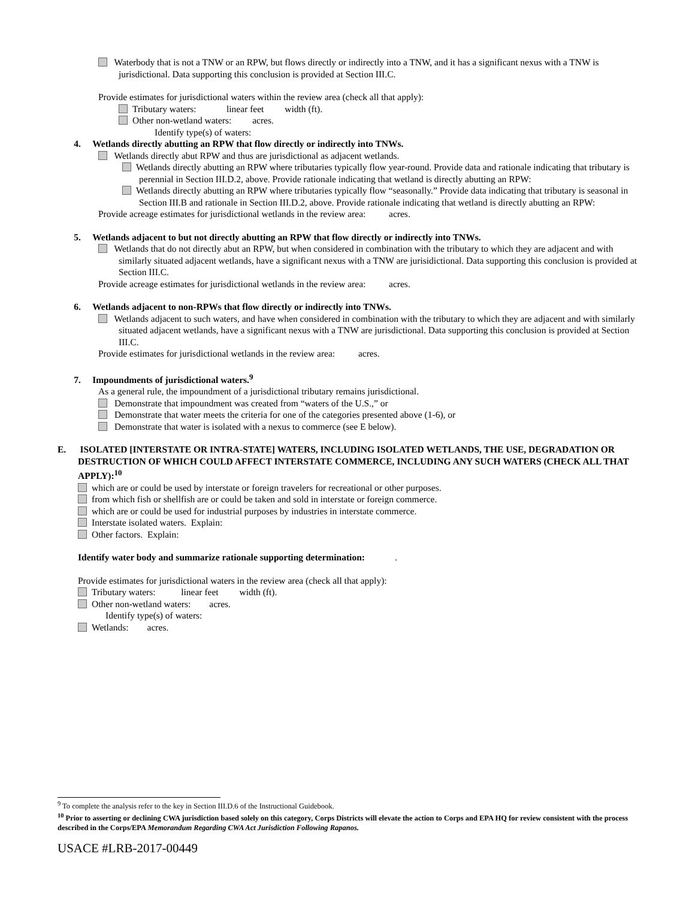Waterbody that is not a TNW or an RPW, but flows directly or indirectly into a TNW, and it has a significant nexus with a TNW is jurisdictional. Data supporting this conclusion is provided at Section III.C.
Provide estimates for jurisdictional waters within the review area (check all that apply):
Tributary waters: linear feet width (ft).
Other non-wetland waters: acres.
Identify type(s) of waters:
4. Wetlands directly abutting an RPW that flow directly or indirectly into TNWs.
Wetlands directly abut RPW and thus are jurisdictional as adjacent wetlands.
Wetlands directly abutting an RPW where tributaries typically flow year-round. Provide data and rationale indicating that tributary is perennial in Section III.D.2, above. Provide rationale indicating that wetland is directly abutting an RPW:
Wetlands directly abutting an RPW where tributaries typically flow “seasonally.” Provide data indicating that tributary is seasonal in Section III.B and rationale in Section III.D.2, above. Provide rationale indicating that wetland is directly abutting an RPW:
Provide acreage estimates for jurisdictional wetlands in the review area: acres.
5. Wetlands adjacent to but not directly abutting an RPW that flow directly or indirectly into TNWs.
Wetlands that do not directly abut an RPW, but when considered in combination with the tributary to which they are adjacent and with similarly situated adjacent wetlands, have a significant nexus with a TNW are jurisidictional. Data supporting this conclusion is provided at Section III.C.
Provide acreage estimates for jurisdictional wetlands in the review area: acres.
6. Wetlands adjacent to non-RPWs that flow directly or indirectly into TNWs.
Wetlands adjacent to such waters, and have when considered in combination with the tributary to which they are adjacent and with similarly situated adjacent wetlands, have a significant nexus with a TNW are jurisdictional. Data supporting this conclusion is provided at Section III.C.
Provide estimates for jurisdictional wetlands in the review area: acres.
7. Impoundments of jurisdictional waters.<sup>9</sup>
As a general rule, the impoundment of a jurisdictional tributary remains jurisdictional.
Demonstrate that impoundment was created from “waters of the U.S.,” or
Demonstrate that water meets the criteria for one of the categories presented above (1-6), or
Demonstrate that water is isolated with a nexus to commerce (see E below).
E. ISOLATED [INTERSTATE OR INTRA-STATE] WATERS, INCLUDING ISOLATED WETLANDS, THE USE, DEGRADATION OR DESTRUCTION OF WHICH COULD AFFECT INTERSTATE COMMERCE, INCLUDING ANY SUCH WATERS (CHECK ALL THAT APPLY):<sup>10</sup>
which are or could be used by interstate or foreign travelers for recreational or other purposes.
from which fish or shellfish are or could be taken and sold in interstate or foreign commerce.
which are or could be used for industrial purposes by industries in interstate commerce.
Interstate isolated waters. Explain:
Other factors. Explain:
Identify water body and summarize rationale supporting determination: .
Provide estimates for jurisdictional waters in the review area (check all that apply):
Tributary waters: linear feet width (ft).
Other non-wetland waters: acres.
Identify type(s) of waters:
Wetlands: acres.
<sup>9</sup> To complete the analysis refer to the key in Section III.D.6 of the Instructional Guidebook.
<sup>10</sup> Prior to asserting or declining CWA jurisdiction based solely on this category, Corps Districts will elevate the action to Corps and EPA HQ for review consistent with the process described in the Corps/EPA Memorandum Regarding CWA Act Jurisdiction Following Rapanos.
USACE #LRB-2017-00449